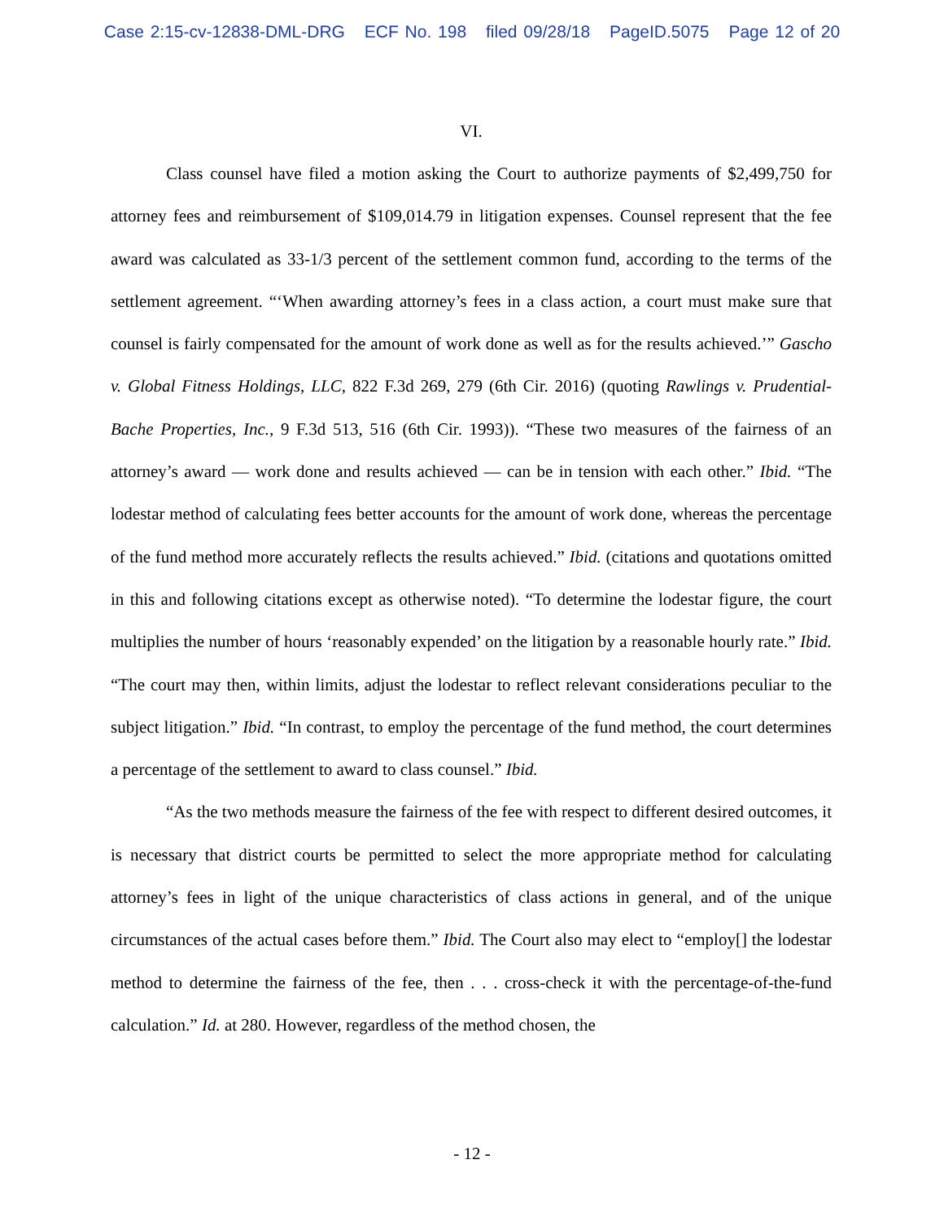Case 2:15-cv-12838-DML-DRG ECF No. 198 filed 09/28/18 PageID.5075 Page 12 of 20
VI.
Class counsel have filed a motion asking the Court to authorize payments of $2,499,750 for attorney fees and reimbursement of $109,014.79 in litigation expenses. Counsel represent that the fee award was calculated as 33-1/3 percent of the settlement common fund, according to the terms of the settlement agreement. “‘When awarding attorney’s fees in a class action, a court must make sure that counsel is fairly compensated for the amount of work done as well as for the results achieved.’” Gascho v. Global Fitness Holdings, LLC, 822 F.3d 269, 279 (6th Cir. 2016) (quoting Rawlings v. Prudential-Bache Properties, Inc., 9 F.3d 513, 516 (6th Cir. 1993)). “These two measures of the fairness of an attorney’s award — work done and results achieved — can be in tension with each other.” Ibid. “The lodestar method of calculating fees better accounts for the amount of work done, whereas the percentage of the fund method more accurately reflects the results achieved.” Ibid. (citations and quotations omitted in this and following citations except as otherwise noted). “To determine the lodestar figure, the court multiplies the number of hours ‘reasonably expended’ on the litigation by a reasonable hourly rate.” Ibid. “The court may then, within limits, adjust the lodestar to reflect relevant considerations peculiar to the subject litigation.” Ibid. “In contrast, to employ the percentage of the fund method, the court determines a percentage of the settlement to award to class counsel.” Ibid.
“As the two methods measure the fairness of the fee with respect to different desired outcomes, it is necessary that district courts be permitted to select the more appropriate method for calculating attorney’s fees in light of the unique characteristics of class actions in general, and of the unique circumstances of the actual cases before them.” Ibid. The Court also may elect to “employ[] the lodestar method to determine the fairness of the fee, then . . . cross-check it with the percentage-of-the-fund calculation.” Id. at 280. However, regardless of the method chosen, the
- 12 -